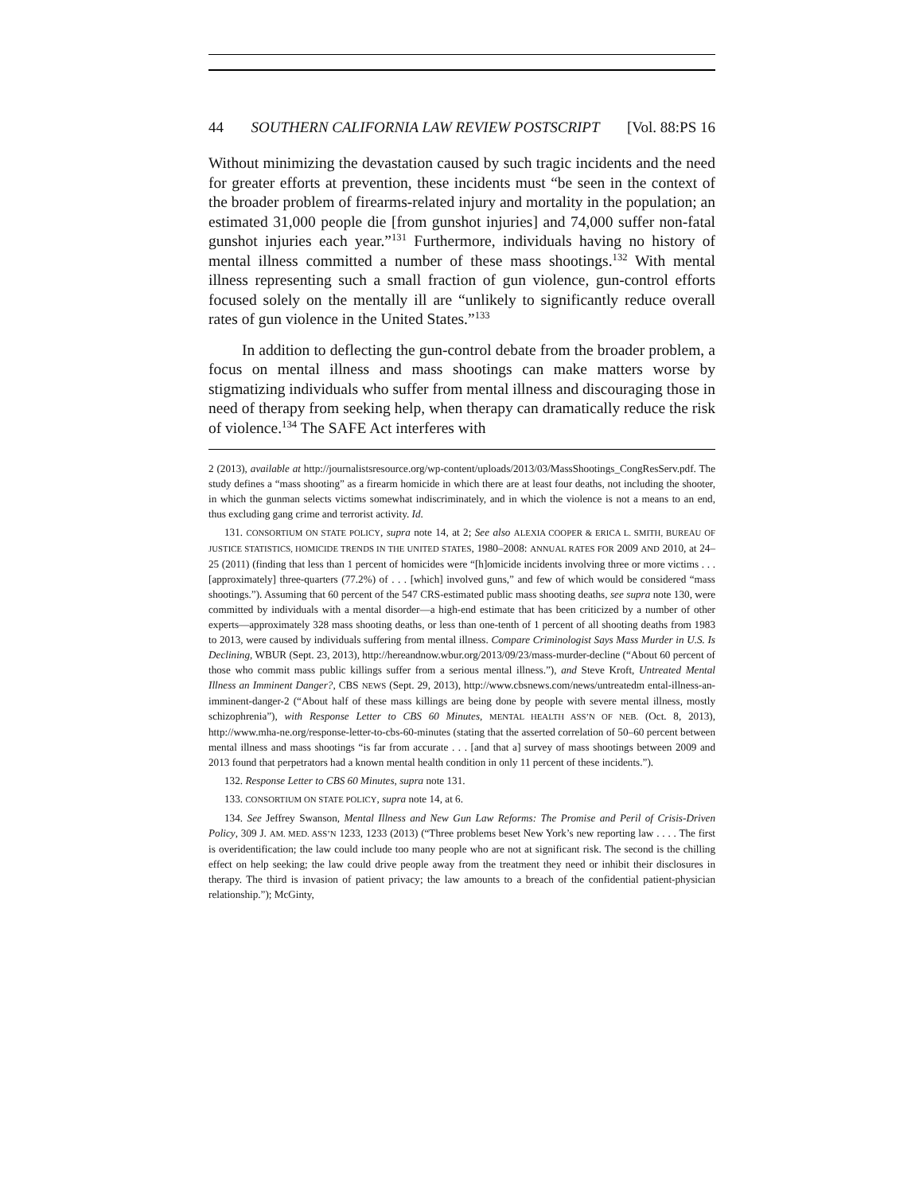44 SOUTHERN CALIFORNIA LAW REVIEW POSTSCRIPT [Vol. 88:PS 16
Without minimizing the devastation caused by such tragic incidents and the need for greater efforts at prevention, these incidents must “be seen in the context of the broader problem of firearms-related injury and mortality in the population; an estimated 31,000 people die [from gunshot injuries] and 74,000 suffer non-fatal gunshot injuries each year.”<sup>131</sup> Furthermore, individuals having no history of mental illness committed a number of these mass shootings.<sup>132</sup> With mental illness representing such a small fraction of gun violence, gun-control efforts focused solely on the mentally ill are “unlikely to significantly reduce overall rates of gun violence in the United States.”<sup>133</sup>
In addition to deflecting the gun-control debate from the broader problem, a focus on mental illness and mass shootings can make matters worse by stigmatizing individuals who suffer from mental illness and discouraging those in need of therapy from seeking help, when therapy can dramatically reduce the risk of violence.<sup>134</sup> The SAFE Act interferes with
2 (2013), available at http://journalistsresource.org/wp-content/uploads/2013/03/MassShootings_CongResServ.pdf. The study defines a “mass shooting” as a firearm homicide in which there are at least four deaths, not including the shooter, in which the gunman selects victims somewhat indiscriminately, and in which the violence is not a means to an end, thus excluding gang crime and terrorist activity. Id.
131. CONSORTIUM ON STATE POLICY, supra note 14, at 2; See also ALEXIA COOPER & ERICA L. SMITH, BUREAU OF JUSTICE STATISTICS, HOMICIDE TRENDS IN THE UNITED STATES, 1980–2008: ANNUAL RATES FOR 2009 AND 2010, at 24–25 (2011) (finding that less than 1 percent of homicides were “[h]omicide incidents involving three or more victims . . . [approximately] three-quarters (77.2%) of . . . [which] involved guns,” and few of which would be considered “mass shootings.”). Assuming that 60 percent of the 547 CRS-estimated public mass shooting deaths, see supra note 130, were committed by individuals with a mental disorder—a high-end estimate that has been criticized by a number of other experts—approximately 328 mass shooting deaths, or less than one-tenth of 1 percent of all shooting deaths from 1983 to 2013, were caused by individuals suffering from mental illness. Compare Criminologist Says Mass Murder in U.S. Is Declining, WBUR (Sept. 23, 2013), http://hereandnow.wbur.org/2013/09/23/mass-murder-decline (“About 60 percent of those who commit mass public killings suffer from a serious mental illness.”), and Steve Kroft, Untreated Mental Illness an Imminent Danger?, CBS NEWS (Sept. 29, 2013), http://www.cbsnews.com/news/untreatedm ental-illness-an-imminent-danger-2 (“About half of these mass killings are being done by people with severe mental illness, mostly schizophrenia”), with Response Letter to CBS 60 Minutes, MENTAL HEALTH ASS’N OF NEB. (Oct. 8, 2013), http://www.mha-ne.org/response-letter-to-cbs-60-minutes (stating that the asserted correlation of 50–60 percent between mental illness and mass shootings “is far from accurate . . . [and that a] survey of mass shootings between 2009 and 2013 found that perpetrators had a known mental health condition in only 11 percent of these incidents.”).
132. Response Letter to CBS 60 Minutes, supra note 131.
133. CONSORTIUM ON STATE POLICY, supra note 14, at 6.
134. See Jeffrey Swanson, Mental Illness and New Gun Law Reforms: The Promise and Peril of Crisis-Driven Policy, 309 J. AM. MED. ASS’N 1233, 1233 (2013) (“Three problems beset New York’s new reporting law . . . . The first is overidentification; the law could include too many people who are not at significant risk. The second is the chilling effect on help seeking; the law could drive people away from the treatment they need or inhibit their disclosures in therapy. The third is invasion of patient privacy; the law amounts to a breach of the confidential patient-physician relationship.”); McGinty,